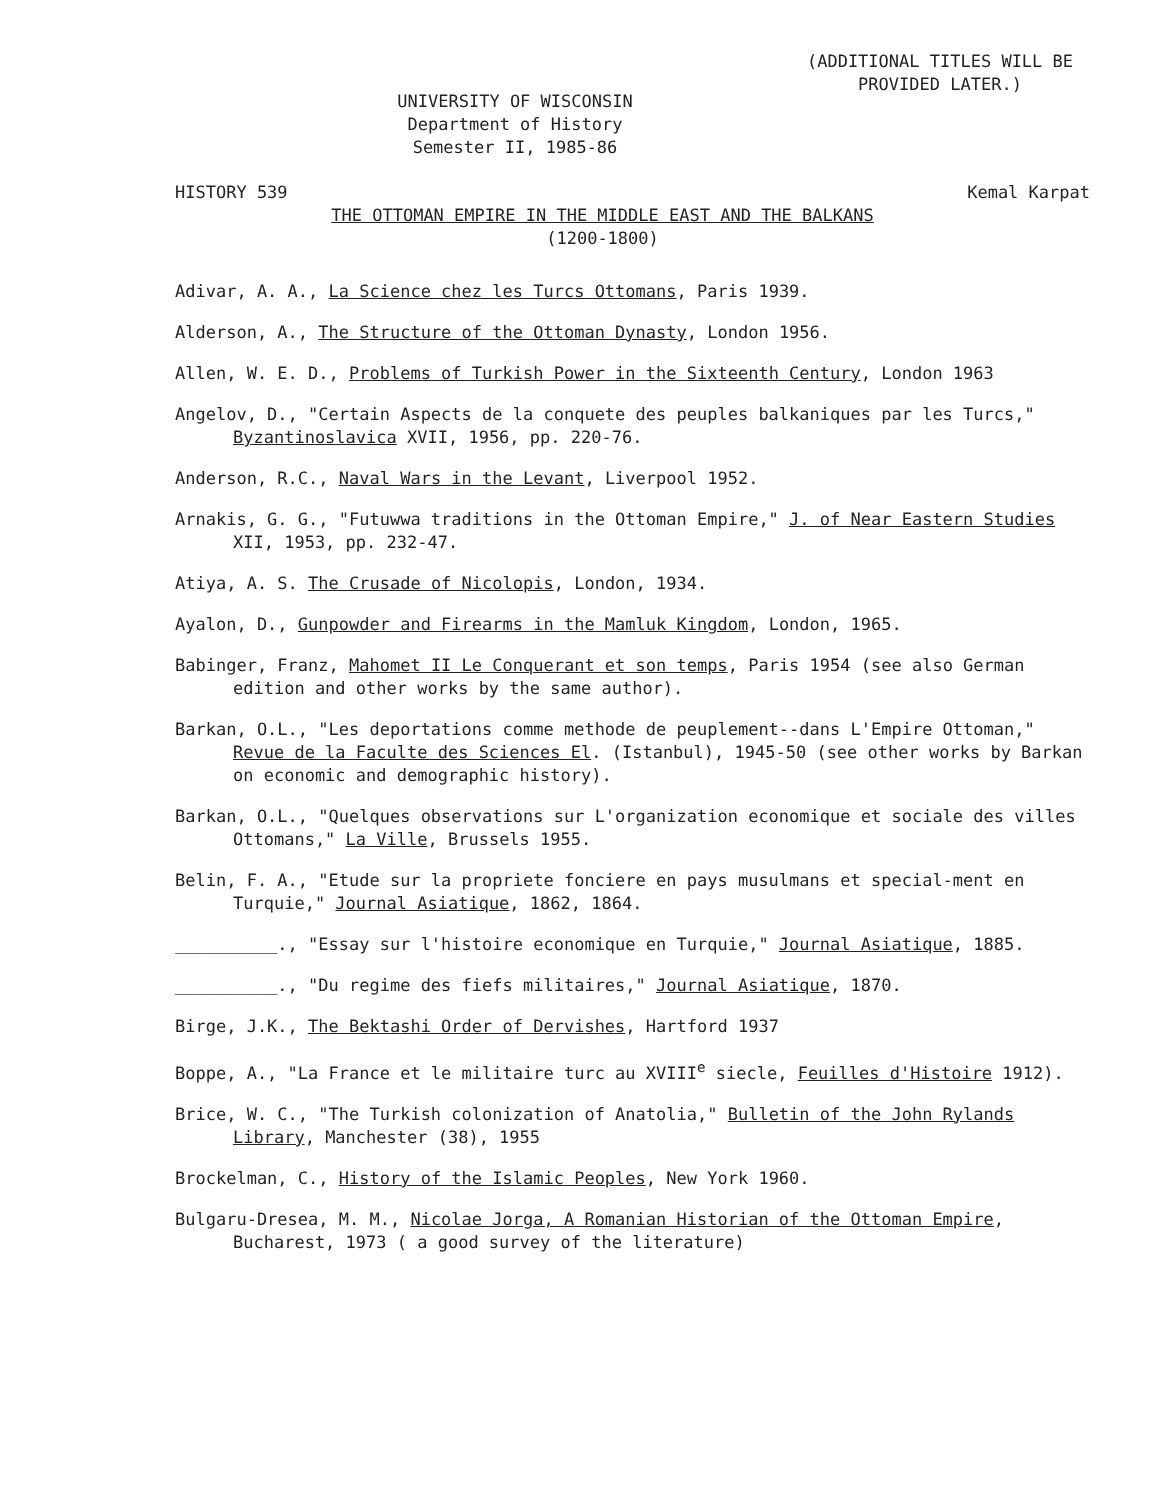(ADDITIONAL TITLES WILL BE
PROVIDED LATER.)
UNIVERSITY OF WISCONSIN
Department of History
Semester II, 1985-86
HISTORY 539 Kemal Karpat
THE OTTOMAN EMPIRE IN THE MIDDLE EAST AND THE BALKANS
(1200-1800)
Adivar, A. A., La Science chez les Turcs Ottomans, Paris 1939.
Alderson, A., The Structure of the Ottoman Dynasty, London 1956.
Allen, W. E. D., Problems of Turkish Power in the Sixteenth Century, London 1963
Angelov, D., "Certain Aspects de la conquete des peuples balkaniques par les Turcs," Byzantinoslavica XVII, 1956, pp. 220-76.
Anderson, R.C., Naval Wars in the Levant, Liverpool 1952.
Arnakis, G. G., "Futuwwa traditions in the Ottoman Empire," J. of Near Eastern Studies XII, 1953, pp. 232-47.
Atiya, A. S. The Crusade of Nicolopis, London, 1934.
Ayalon, D., Gunpowder and Firearms in the Mamluk Kingdom, London, 1965.
Babinger, Franz, Mahomet II Le Conquerant et son temps, Paris 1954 (see also German edition and other works by the same author).
Barkan, O.L., "Les deportations comme methode de peuplement--dans L'Empire Ottoman," Revue de la Faculte des Sciences El. (Istanbul), 1945-50 (see other works by Barkan on economic and demographic history).
Barkan, O.L., "Quelques observations sur L'organization economique et sociale des villes Ottomans," La Ville, Brussels 1955.
Belin, F. A., "Etude sur la propriete fonciere en pays musulmans et special-ment en Turquie," Journal Asiatique, 1862, 1864.
__________., "Essay sur l'histoire economique en Turquie," Journal Asiatique, 1885.
__________., "Du regime des fiefs militaires," Journal Asiatique, 1870.
Birge, J.K., The Bektashi Order of Dervishes, Hartford 1937
Boppe, A., "La France et le militaire turc au XVIII<sup>e</sup> siecle, Feuilles d'Histoire 1912).
Brice, W. C., "The Turkish colonization of Anatolia," Bulletin of the John Rylands Library, Manchester (38), 1955
Brockelman, C., History of the Islamic Peoples, New York 1960.
Bulgaru-Dresea, M. M., Nicolae Jorga, A Romanian Historian of the Ottoman Empire, Bucharest, 1973 ( a good survey of the literature)